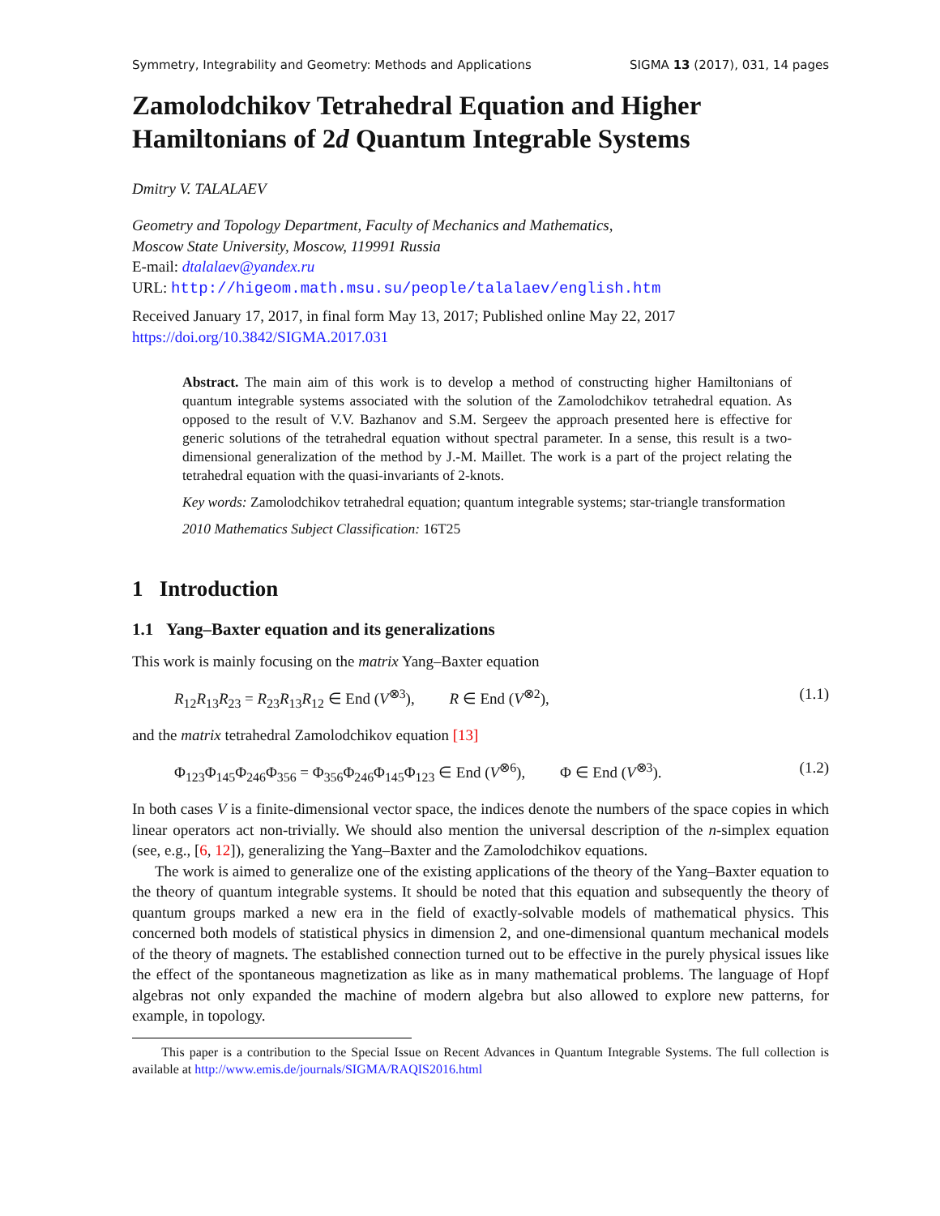Symmetry, Integrability and Geometry: Methods and Applications SIGMA 13 (2017), 031, 14 pages
Zamolodchikov Tetrahedral Equation and Higher Hamiltonians of 2d Quantum Integrable Systems
Dmitry V. TALALAEV
Geometry and Topology Department, Faculty of Mechanics and Mathematics,
Moscow State University, Moscow, 119991 Russia
E-mail: dtalalaev@yandex.ru
URL: http://higeom.math.msu.su/people/talalaev/english.htm
Received January 17, 2017, in final form May 13, 2017; Published online May 22, 2017
https://doi.org/10.3842/SIGMA.2017.031
Abstract. The main aim of this work is to develop a method of constructing higher Hamiltonians of quantum integrable systems associated with the solution of the Zamolodchikov tetrahedral equation. As opposed to the result of V.V. Bazhanov and S.M. Sergeev the approach presented here is effective for generic solutions of the tetrahedral equation without spectral parameter. In a sense, this result is a two-dimensional generalization of the method by J.-M. Maillet. The work is a part of the project relating the tetrahedral equation with the quasi-invariants of 2-knots.
Key words: Zamolodchikov tetrahedral equation; quantum integrable systems; star-triangle transformation
2010 Mathematics Subject Classification: 16T25
1 Introduction
1.1 Yang–Baxter equation and its generalizations
This work is mainly focusing on the matrix Yang–Baxter equation
R<sub>12</sub>R<sub>13</sub>R<sub>23</sub> = R<sub>23</sub>R<sub>13</sub>R<sub>12</sub> ∈ End (V<sup>⊗3</sup>), R ∈ End (V<sup>⊗2</sup>), (1.1)
and the matrix tetrahedral Zamolodchikov equation [13]
Φ<sub>123</sub>Φ<sub>145</sub>Φ<sub>246</sub>Φ<sub>356</sub> = Φ<sub>356</sub>Φ<sub>246</sub>Φ<sub>145</sub>Φ<sub>123</sub> ∈ End (V<sup>⊗6</sup>), Φ ∈ End (V<sup>⊗3</sup>). (1.2)
In both cases V is a finite-dimensional vector space, the indices denote the numbers of the space copies in which linear operators act non-trivially. We should also mention the universal description of the n-simplex equation (see, e.g., [6, 12]), generalizing the Yang–Baxter and the Zamolodchikov equations.
The work is aimed to generalize one of the existing applications of the theory of the Yang–Baxter equation to the theory of quantum integrable systems. It should be noted that this equation and subsequently the theory of quantum groups marked a new era in the field of exactly-solvable models of mathematical physics. This concerned both models of statistical physics in dimension 2, and one-dimensional quantum mechanical models of the theory of magnets. The established connection turned out to be effective in the purely physical issues like the effect of the spontaneous magnetization as like as in many mathematical problems. The language of Hopf algebras not only expanded the machine of modern algebra but also allowed to explore new patterns, for example, in topology.
This paper is a contribution to the Special Issue on Recent Advances in Quantum Integrable Systems. The full collection is available at http://www.emis.de/journals/SIGMA/RAQIS2016.html